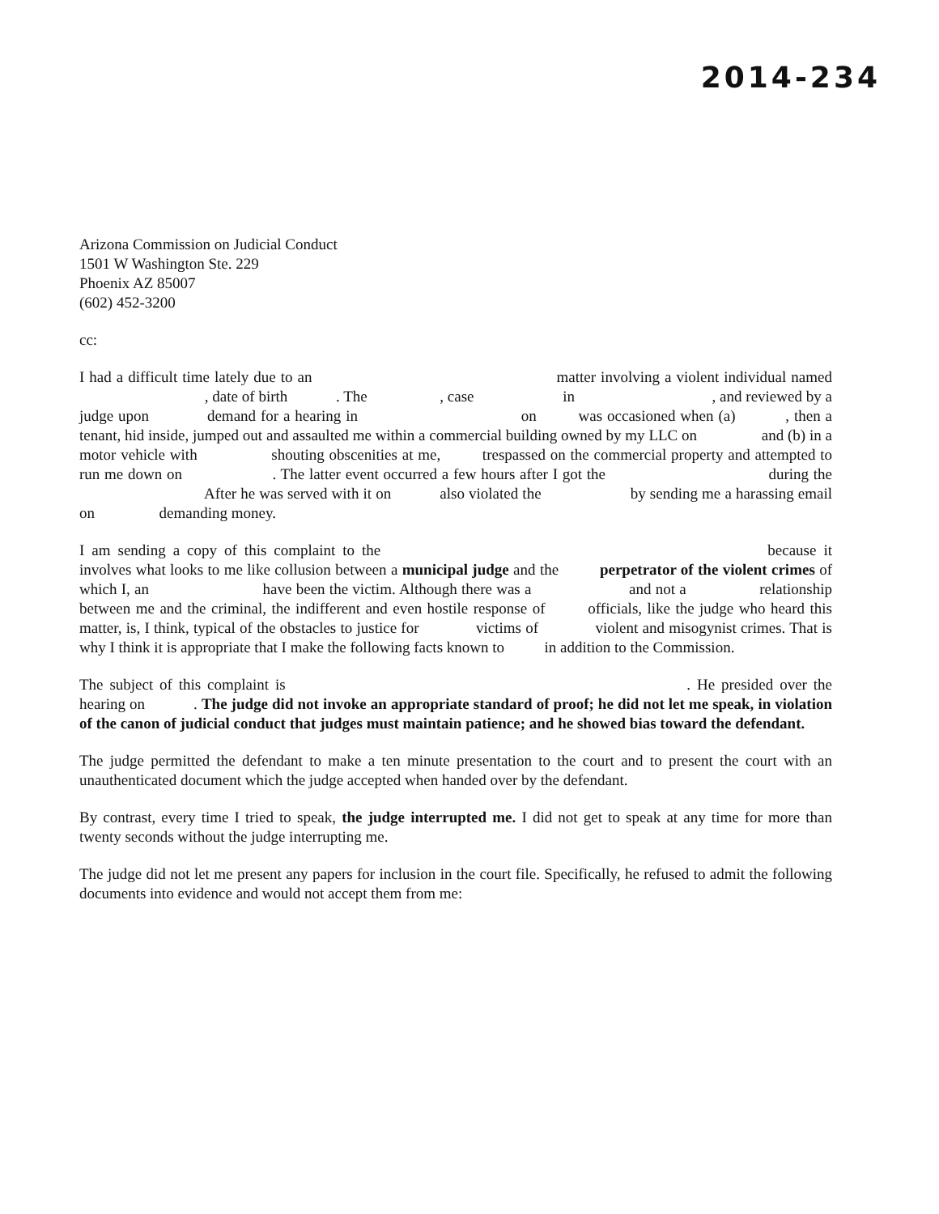2014-234
Arizona Commission on Judicial Conduct
1501 W Washington Ste. 229
Phoenix AZ 85007
(602) 452-3200
cc:
I had a difficult time lately due to an matter involving a violent individual named , date of birth . The , case in , and reviewed by a judge upon demand for a hearing in on was occasioned when (a) , then a tenant, hid inside, jumped out and assaulted me within a commercial building owned by my LLC on and (b) in a motor vehicle with shouting obscenities at me, trespassed on the commercial property and attempted to run me down on . The latter event occurred a few hours after I got the during the After he was served with it on also violated the by sending me a harassing email on demanding money.
I am sending a copy of this complaint to the because it involves what looks to me like collusion between a municipal judge and the perpetrator of the violent crimes of which I, an have been the victim. Although there was a and not a relationship between me and the criminal, the indifferent and even hostile response of officials, like the judge who heard this matter, is, I think, typical of the obstacles to justice for victims of violent and misogynist crimes. That is why I think it is appropriate that I make the following facts known to in addition to the Commission.
The subject of this complaint is . He presided over the hearing on . The judge did not invoke an appropriate standard of proof; he did not let me speak, in violation of the canon of judicial conduct that judges must maintain patience; and he showed bias toward the defendant.
The judge permitted the defendant to make a ten minute presentation to the court and to present the court with an unauthenticated document which the judge accepted when handed over by the defendant.
By contrast, every time I tried to speak, the judge interrupted me. I did not get to speak at any time for more than twenty seconds without the judge interrupting me.
The judge did not let me present any papers for inclusion in the court file. Specifically, he refused to admit the following documents into evidence and would not accept them from me: